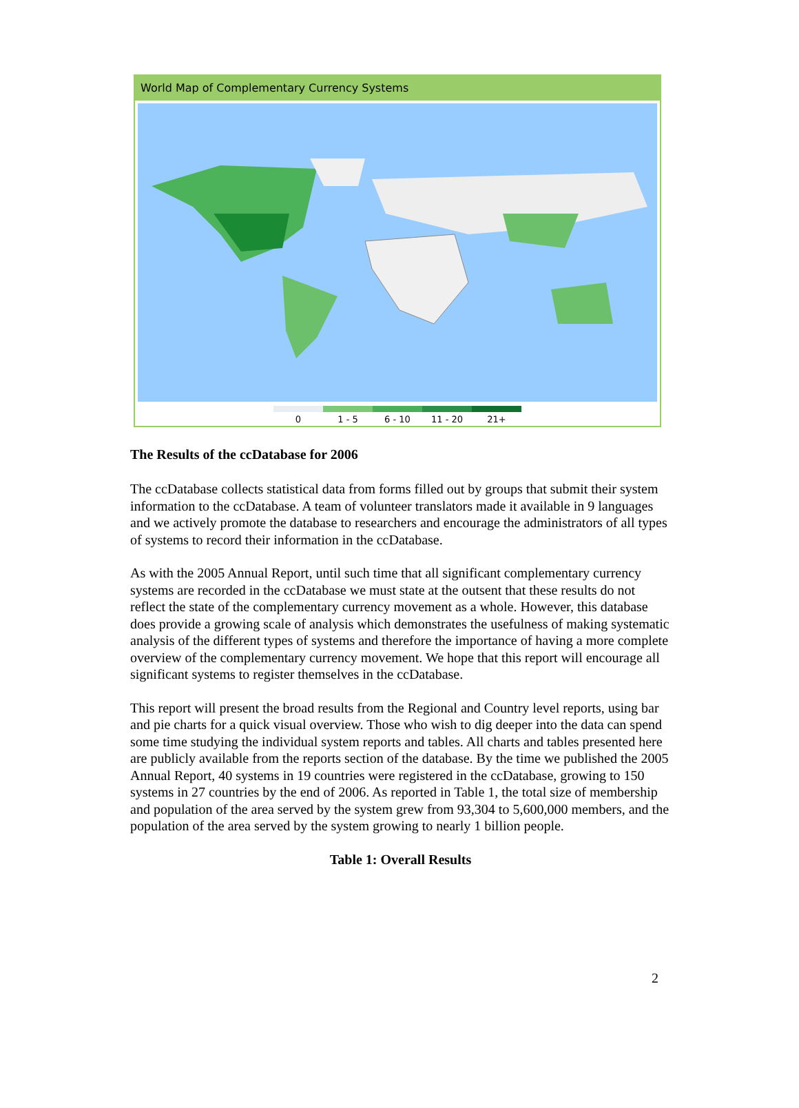World Map of Complementary Currency Systems
0 1 - 5 6 - 10 11 - 20 21+
The Results of the ccDatabase for 2006
The ccDatabase collects statistical data from forms filled out by groups that submit their system information to the ccDatabase. A team of volunteer translators made it available in 9 languages and we actively promote the database to researchers and encourage the administrators of all types of systems to record their information in the ccDatabase.
As with the 2005 Annual Report, until such time that all significant complementary currency systems are recorded in the ccDatabase we must state at the outsent that these results do not reflect the state of the complementary currency movement as a whole. However, this database does provide a growing scale of analysis which demonstrates the usefulness of making systematic analysis of the different types of systems and therefore the importance of having a more complete overview of the complementary currency movement. We hope that this report will encourage all significant systems to register themselves in the ccDatabase.
This report will present the broad results from the Regional and Country level reports, using bar and pie charts for a quick visual overview. Those who wish to dig deeper into the data can spend some time studying the individual system reports and tables. All charts and tables presented here are publicly available from the reports section of the database. By the time we published the 2005 Annual Report, 40 systems in 19 countries were registered in the ccDatabase, growing to 150 systems in 27 countries by the end of 2006. As reported in Table 1, the total size of membership and population of the area served by the system grew from 93,304 to 5,600,000 members, and the population of the area served by the system growing to nearly 1 billion people.
Table 1: Overall Results
2